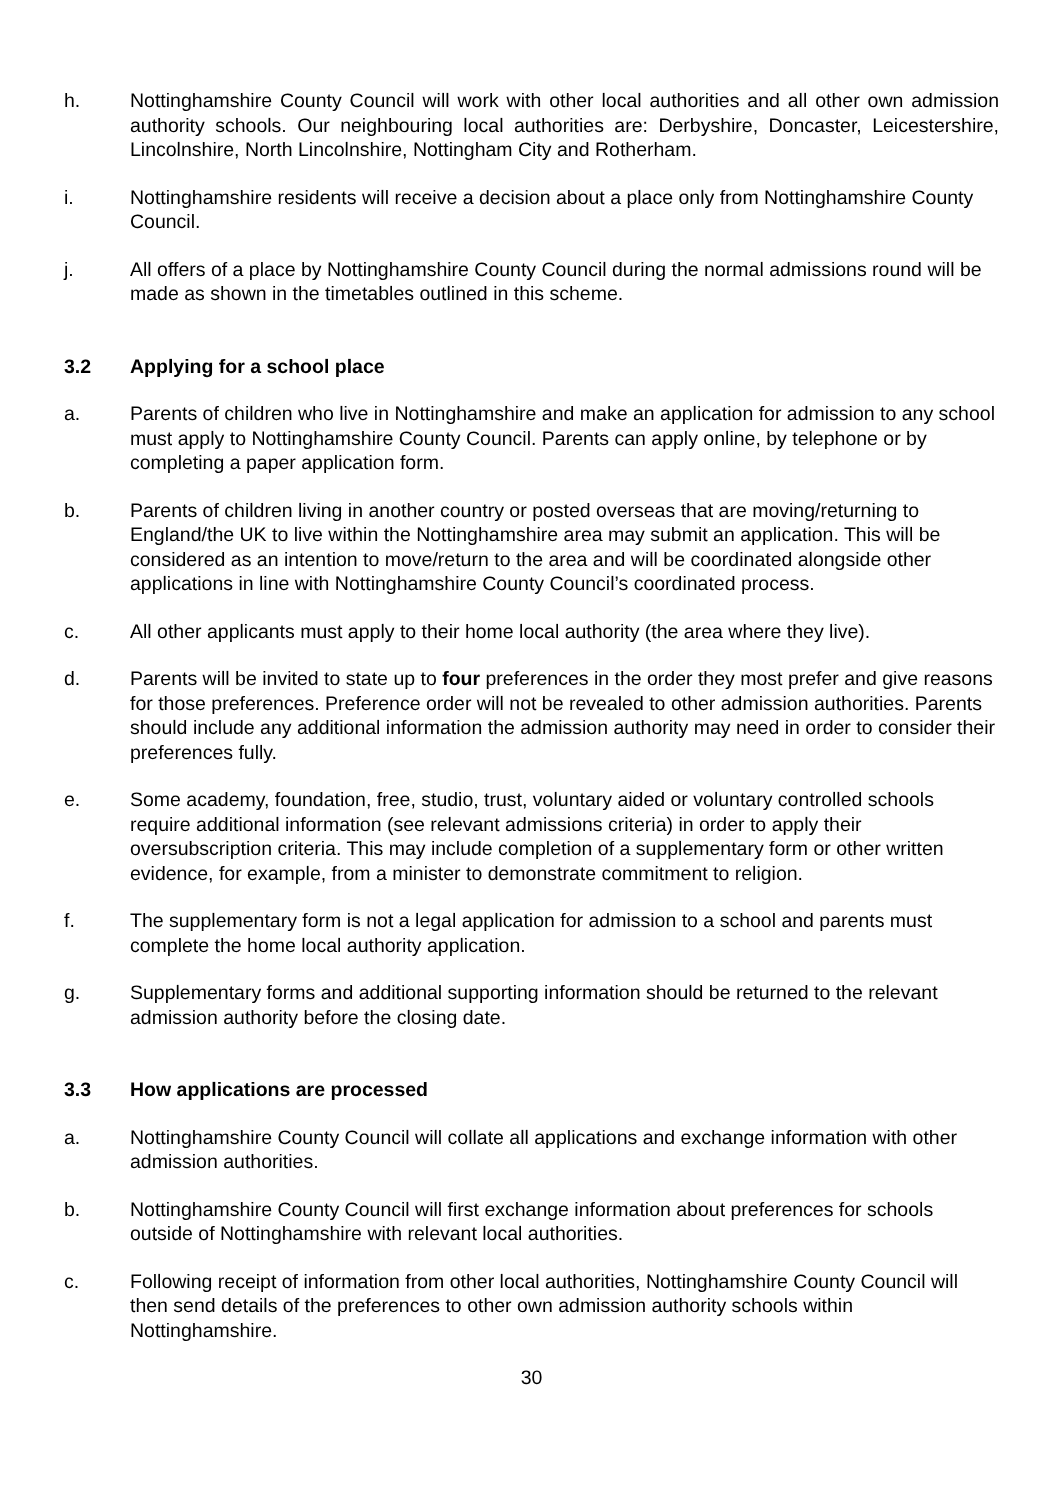h. Nottinghamshire County Council will work with other local authorities and all other own admission authority schools. Our neighbouring local authorities are: Derbyshire, Doncaster, Leicestershire, Lincolnshire, North Lincolnshire, Nottingham City and Rotherham.
i. Nottinghamshire residents will receive a decision about a place only from Nottinghamshire County Council.
j. All offers of a place by Nottinghamshire County Council during the normal admissions round will be made as shown in the timetables outlined in this scheme.
3.2 Applying for a school place
a. Parents of children who live in Nottinghamshire and make an application for admission to any school must apply to Nottinghamshire County Council. Parents can apply online, by telephone or by completing a paper application form.
b. Parents of children living in another country or posted overseas that are moving/returning to England/the UK to live within the Nottinghamshire area may submit an application. This will be considered as an intention to move/return to the area and will be coordinated alongside other applications in line with Nottinghamshire County Council’s coordinated process.
c. All other applicants must apply to their home local authority (the area where they live).
d. Parents will be invited to state up to four preferences in the order they most prefer and give reasons for those preferences. Preference order will not be revealed to other admission authorities. Parents should include any additional information the admission authority may need in order to consider their preferences fully.
e. Some academy, foundation, free, studio, trust, voluntary aided or voluntary controlled schools require additional information (see relevant admissions criteria) in order to apply their oversubscription criteria. This may include completion of a supplementary form or other written evidence, for example, from a minister to demonstrate commitment to religion.
f. The supplementary form is not a legal application for admission to a school and parents must complete the home local authority application.
g. Supplementary forms and additional supporting information should be returned to the relevant admission authority before the closing date.
3.3 How applications are processed
a. Nottinghamshire County Council will collate all applications and exchange information with other admission authorities.
b. Nottinghamshire County Council will first exchange information about preferences for schools outside of Nottinghamshire with relevant local authorities.
c. Following receipt of information from other local authorities, Nottinghamshire County Council will then send details of the preferences to other own admission authority schools within Nottinghamshire.
30